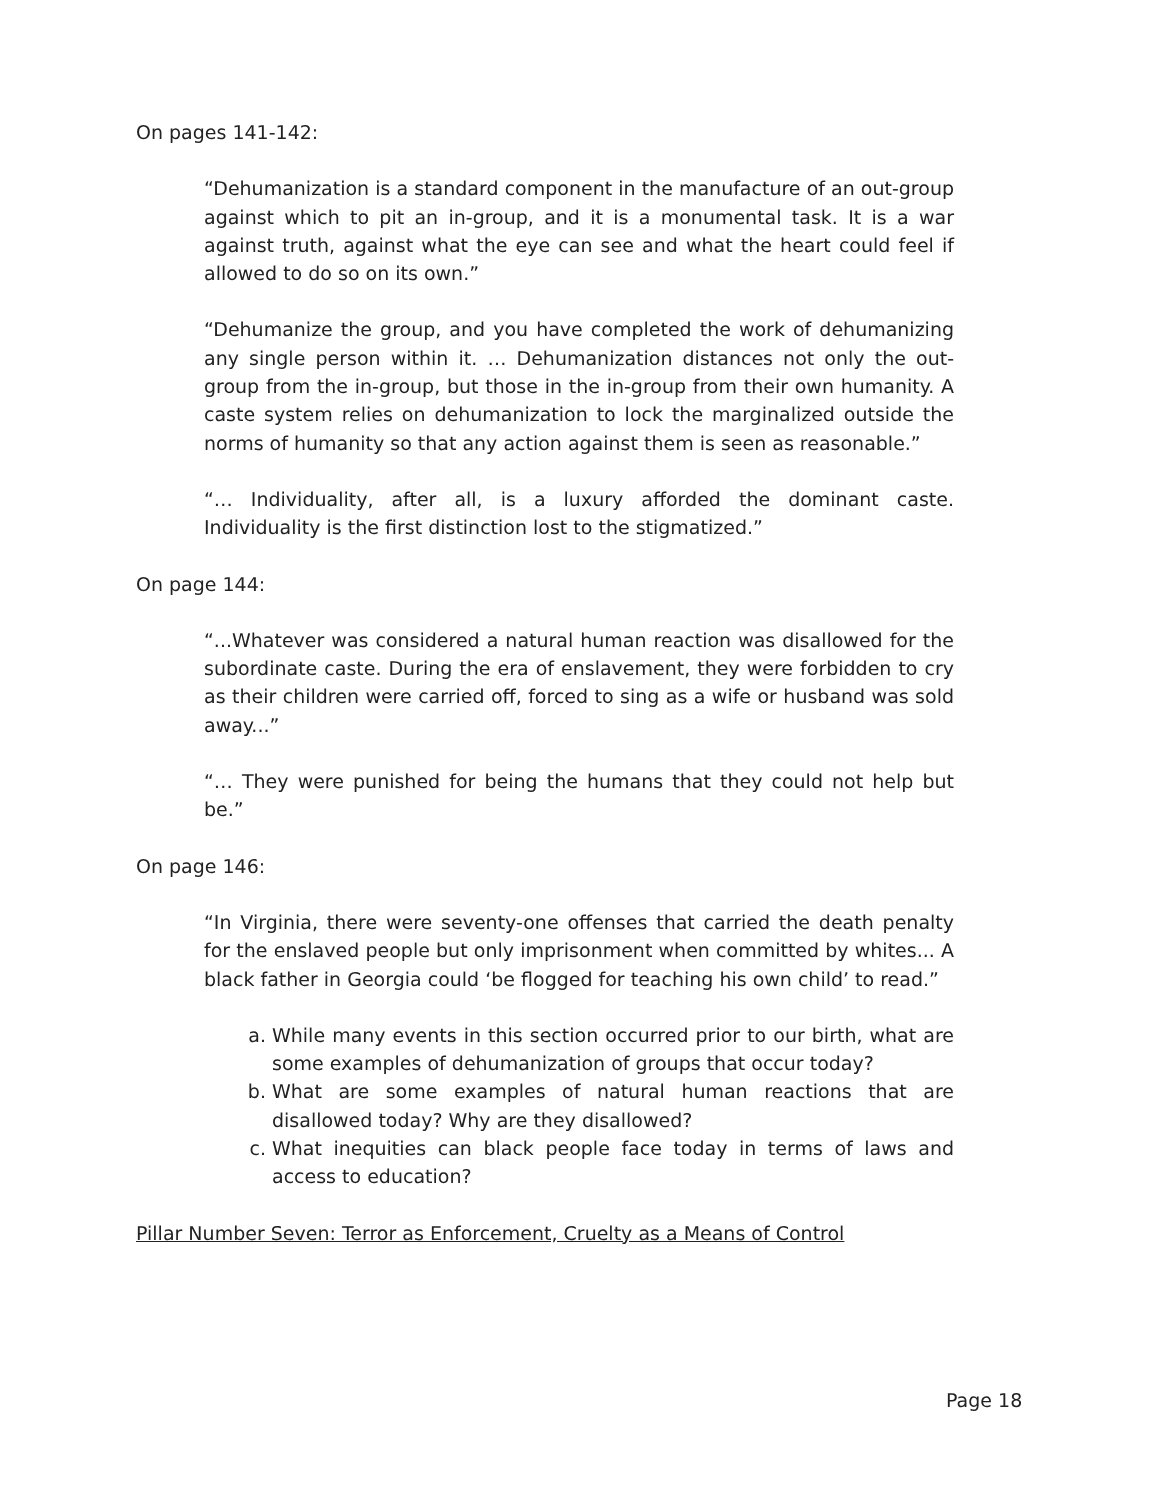On pages 141-142:
“Dehumanization is a standard component in the manufacture of an out-group against which to pit an in-group, and it is a monumental task. It is a war against truth, against what the eye can see and what the heart could feel if allowed to do so on its own.”
“Dehumanize the group, and you have completed the work of dehumanizing any single person within it. … Dehumanization distances not only the out-group from the in-group, but those in the in-group from their own humanity. A caste system relies on dehumanization to lock the marginalized outside the norms of humanity so that any action against them is seen as reasonable.”
“… Individuality, after all, is a luxury afforded the dominant caste. Individuality is the first distinction lost to the stigmatized.”
On page 144:
“...Whatever was considered a natural human reaction was disallowed for the subordinate caste. During the era of enslavement, they were forbidden to cry as their children were carried off, forced to sing as a wife or husband was sold away...”
“… They were punished for being the humans that they could not help but be.”
On page 146:
“In Virginia, there were seventy-one offenses that carried the death penalty for the enslaved people but only imprisonment when committed by whites... A black father in Georgia could ‘be flogged for teaching his own child’ to read.”
a. While many events in this section occurred prior to our birth, what are some examples of dehumanization of groups that occur today?
b. What are some examples of natural human reactions that are disallowed today? Why are they disallowed?
c. What inequities can black people face today in terms of laws and access to education?
Pillar Number Seven: Terror as Enforcement, Cruelty as a Means of Control
Page 18